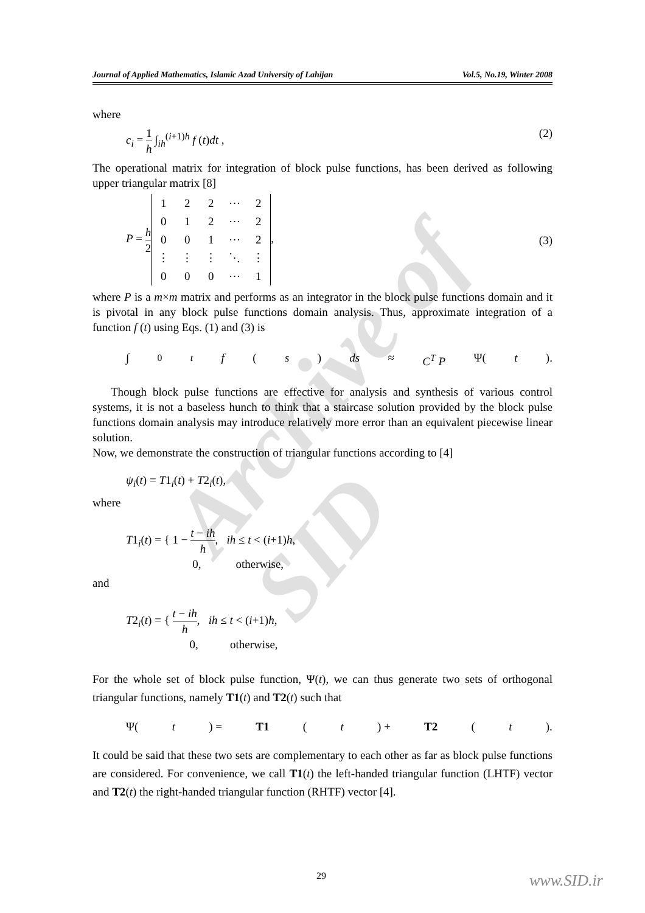Archive of SID
Journal of Applied Mathematics, Islamic Azad University of Lahijan Vol.5, No.19, Winter 2008
where
c<sub>i</sub> = 1 h ∫<sub>ih</sub><sup>(i+1)h</sup> f (t)dt , (2)
The operational matrix for integration of block pulse functions, has been derived as following upper triangular matrix [8]
P = h 2
| 1 | 2 | 2 | ⋯ | 2 |
| 0 | 1 | 2 | ⋯ | 2 |
| 0 | 0 | 1 | ⋯ | 2 |
| ⋮ | ⋮ | ⋮ | ⋱ | ⋮ |
| 0 | 0 | 0 | ⋯ | 1 |
, (3)
where P is a m×m matrix and performs as an integrator in the block pulse functions domain and it is pivotal in any block pulse functions domain analysis. Thus, approximate integration of a function f (t) using Eqs. (1) and (3) is
∫<sub>0</sub><sup>t</sup> f (s) ds ≈ C<sup>T</sup> P Ψ(t).
Though block pulse functions are effective for analysis and synthesis of various control systems, it is not a baseless hunch to think that a staircase solution provided by the block pulse functions domain analysis may introduce relatively more error than an equivalent piecewise linear solution.
Now, we demonstrate the construction of triangular functions according to [4]
ψ<sub>i</sub>(t) = T1<sub>i</sub>(t) + T2<sub>i</sub>(t),
where
T1<sub>i</sub>(t) = { 1 − t − ih h, ih ≤ t < (i+1)h,
0, otherwise,
and
T2<sub>i</sub>(t) = { t − ih h, ih ≤ t < (i+1)h,
0, otherwise,
For the whole set of block pulse function, Ψ(t), we can thus generate two sets of orthogonal triangular functions, namely T1(t) and T2(t) such that
Ψ(t) = T1 (t) + T2 (t).
It could be said that these two sets are complementary to each other as far as block pulse functions are considered. For convenience, we call T1(t) the left-handed triangular function (LHTF) vector and T2(t) the right-handed triangular function (RHTF) vector [4].
29 www.SID.ir